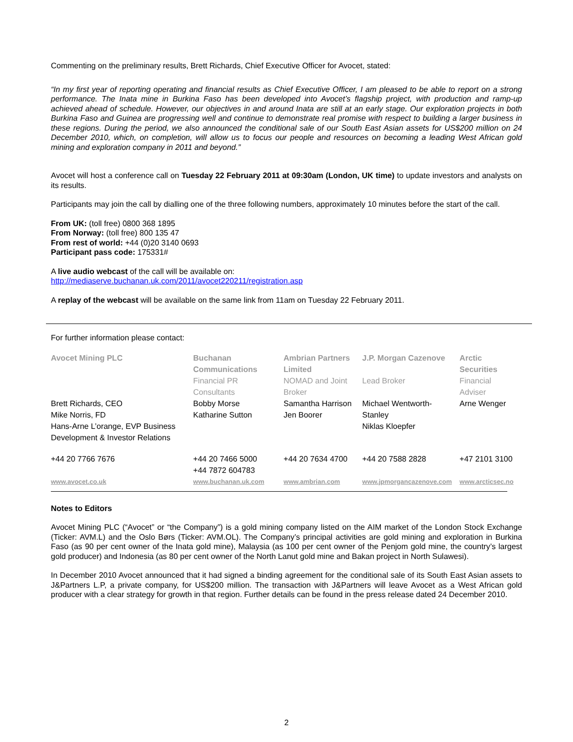Commenting on the preliminary results, Brett Richards, Chief Executive Officer for Avocet, stated:
“In my first year of reporting operating and financial results as Chief Executive Officer, I am pleased to be able to report on a strong performance. The Inata mine in Burkina Faso has been developed into Avocet’s flagship project, with production and ramp-up achieved ahead of schedule. However, our objectives in and around Inata are still at an early stage. Our exploration projects in both Burkina Faso and Guinea are progressing well and continue to demonstrate real promise with respect to building a larger business in these regions. During the period, we also announced the conditional sale of our South East Asian assets for US$200 million on 24 December 2010, which, on completion, will allow us to focus our people and resources on becoming a leading West African gold mining and exploration company in 2011 and beyond.”
Avocet will host a conference call on Tuesday 22 February 2011 at 09:30am (London, UK time) to update investors and analysts on its results.
Participants may join the call by dialling one of the three following numbers, approximately 10 minutes before the start of the call.
From UK: (toll free) 0800 368 1895
From Norway: (toll free) 800 135 47
From rest of world: +44 (0)20 3140 0693
Participant pass code: 175331#
A live audio webcast of the call will be available on:
http://mediaserve.buchanan.uk.com/2011/avocet220211/registration.asp
A replay of the webcast will be available on the same link from 11am on Tuesday 22 February 2011.
For further information please contact:
| Avocet Mining PLC | Buchanan Communications | Ambrian Partners Limited | J.P. Morgan Cazenove | Arctic Securities |
| | Financial PR Consultants | NOMAD and Joint Broker | Lead Broker | Financial Adviser |
| Brett Richards, CEO Mike Norris, FD Hans-Arne L’orange, EVP Business Development & Investor Relations | Bobby Morse Katharine Sutton | Samantha Harrison Jen Boorer | Michael Wentworth-Stanley Niklas Kloepfer | Arne Wenger |
| +44 20 7766 7676 | +44 20 7466 5000 +44 7872 604783 | +44 20 7634 4700 | +44 20 7588 2828 | +47 2101 3100 |
| www.avocet.co.uk | www.buchanan.uk.com | www.ambrian.com | www.jpmorgancazenove.com | www.arcticsec.no |
Notes to Editors
Avocet Mining PLC (“Avocet” or “the Company”) is a gold mining company listed on the AIM market of the London Stock Exchange (Ticker: AVM.L) and the Oslo Børs (Ticker: AVM.OL). The Company’s principal activities are gold mining and exploration in Burkina Faso (as 90 per cent owner of the Inata gold mine), Malaysia (as 100 per cent owner of the Penjom gold mine, the country’s largest gold producer) and Indonesia (as 80 per cent owner of the North Lanut gold mine and Bakan project in North Sulawesi).
In December 2010 Avocet announced that it had signed a binding agreement for the conditional sale of its South East Asian assets to J&Partners L.P, a private company, for US$200 million. The transaction with J&Partners will leave Avocet as a West African gold producer with a clear strategy for growth in that region. Further details can be found in the press release dated 24 December 2010.
2